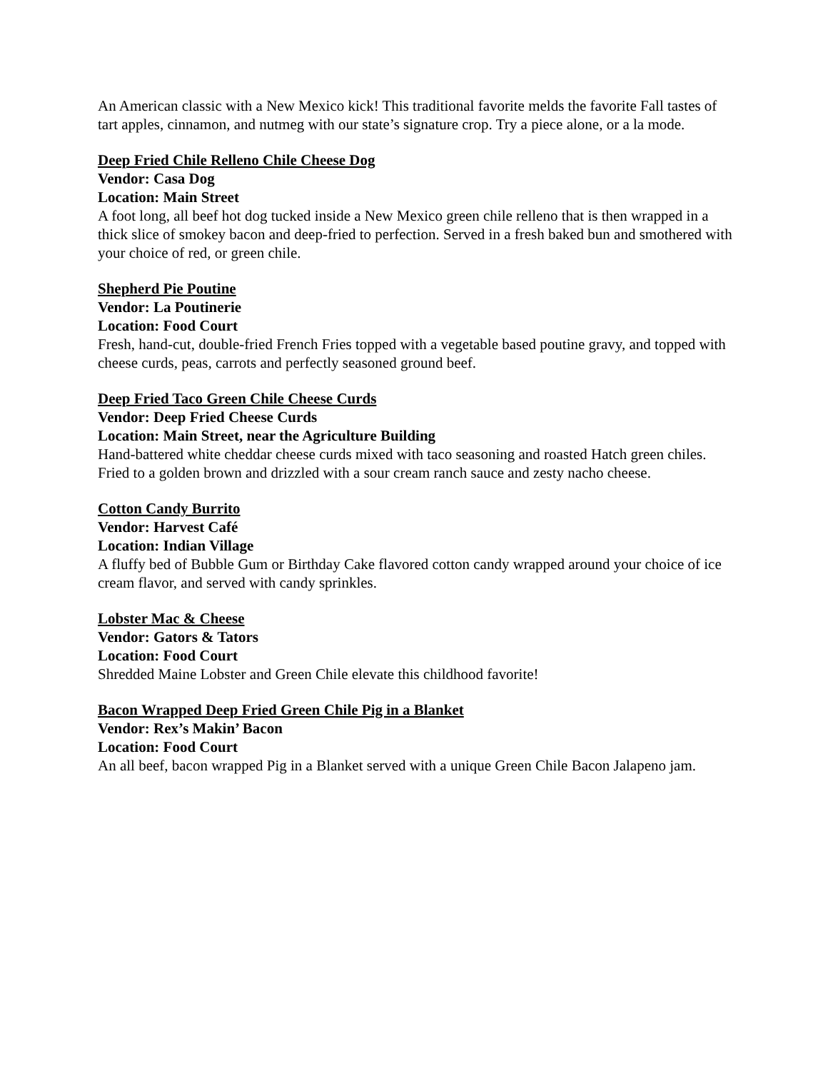An American classic with a New Mexico kick! This traditional favorite melds the favorite Fall tastes of tart apples, cinnamon, and nutmeg with our state’s signature crop. Try a piece alone, or a la mode.
Deep Fried Chile Relleno Chile Cheese Dog
Vendor: Casa Dog
Location: Main Street
A foot long, all beef hot dog tucked inside a New Mexico green chile relleno that is then wrapped in a thick slice of smokey bacon and deep-fried to perfection. Served in a fresh baked bun and smothered with your choice of red, or green chile.
Shepherd Pie Poutine
Vendor: La Poutinerie
Location: Food Court
Fresh, hand-cut, double-fried French Fries topped with a vegetable based poutine gravy, and topped with cheese curds, peas, carrots and perfectly seasoned ground beef.
Deep Fried Taco Green Chile Cheese Curds
Vendor: Deep Fried Cheese Curds
Location: Main Street, near the Agriculture Building
Hand-battered white cheddar cheese curds mixed with taco seasoning and roasted Hatch green chiles. Fried to a golden brown and drizzled with a sour cream ranch sauce and zesty nacho cheese.
Cotton Candy Burrito
Vendor: Harvest Café
Location: Indian Village
A fluffy bed of Bubble Gum or Birthday Cake flavored cotton candy wrapped around your choice of ice cream flavor, and served with candy sprinkles.
Lobster Mac & Cheese
Vendor: Gators & Tators
Location: Food Court
Shredded Maine Lobster and Green Chile elevate this childhood favorite!
Bacon Wrapped Deep Fried Green Chile Pig in a Blanket
Vendor: Rex’s Makin’ Bacon
Location: Food Court
An all beef, bacon wrapped Pig in a Blanket served with a unique Green Chile Bacon Jalapeno jam.